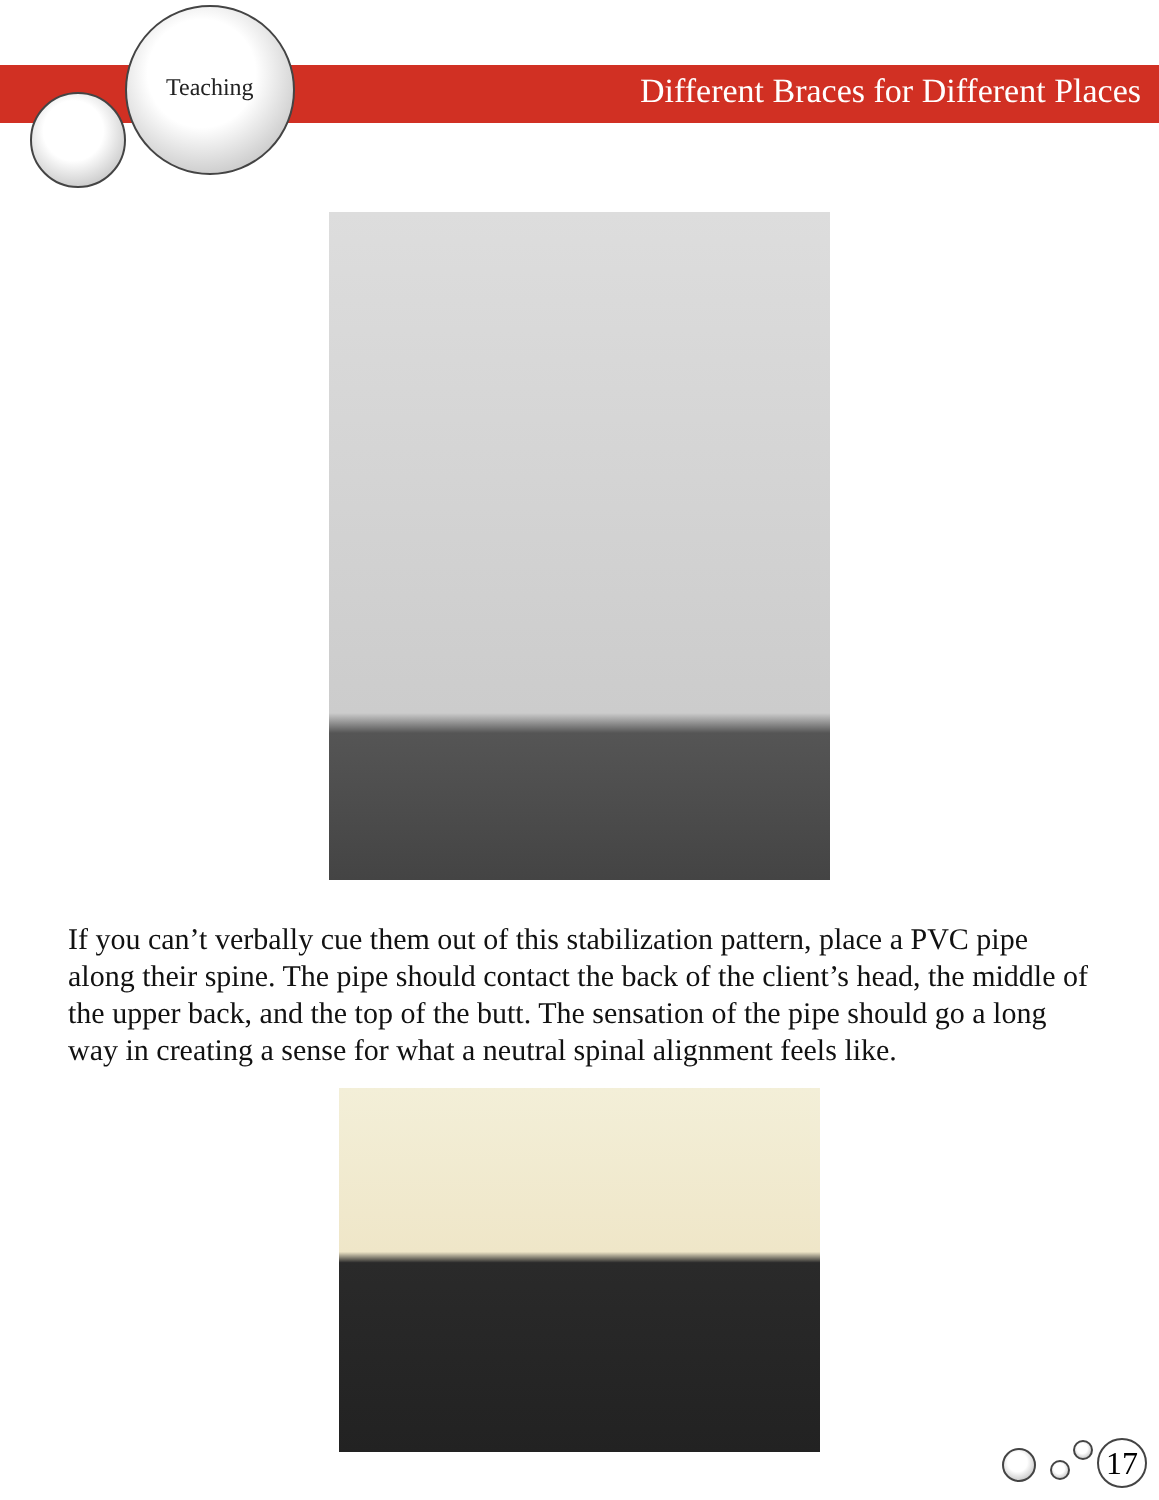Teaching
Different Braces for Different Places
If you can’t verbally cue them out of this stabilization pattern, place a PVC pipe along their spine. The pipe should contact the back of the client’s head, the middle of the upper back, and the top of the butt. The sensation of the pipe should go a long way in creating a sense for what a neutral spinal alignment feels like.
17